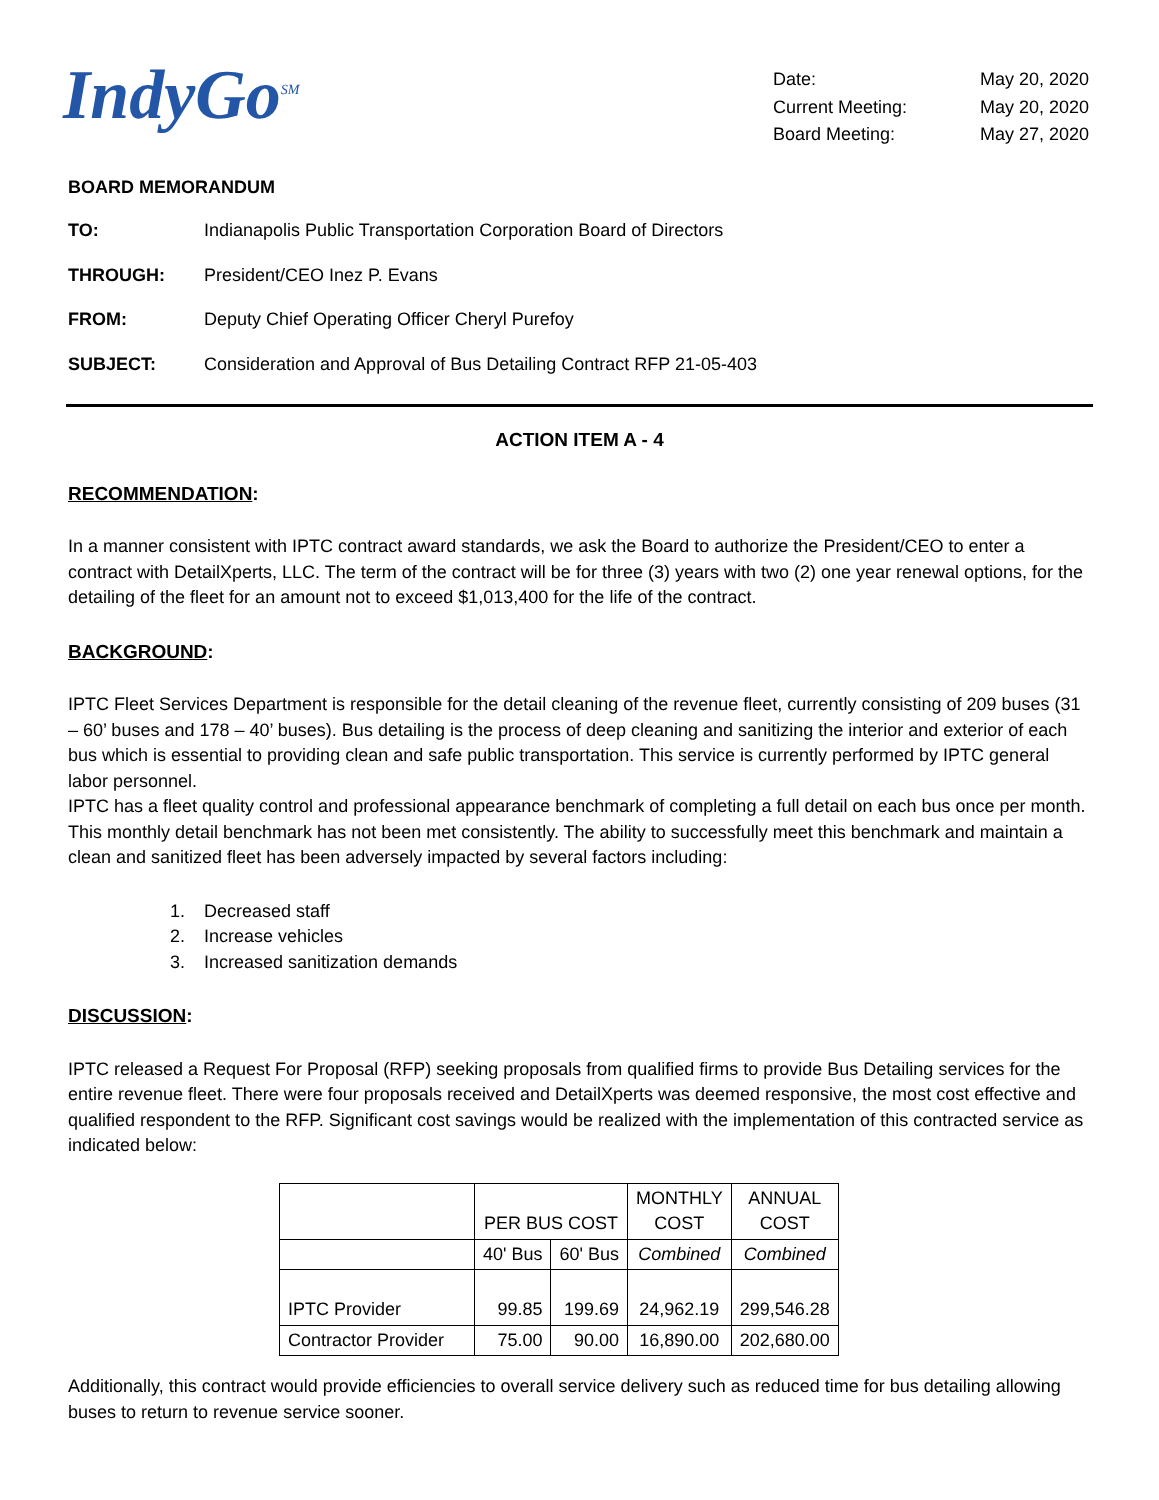IndyGo<sup>SM</sup>
| Date: | May 20, 2020 |
| Current Meeting: | May 20, 2020 |
| Board Meeting: | May 27, 2020 |
BOARD MEMORANDUM
| TO: | Indianapolis Public Transportation Corporation Board of Directors |
| THROUGH: | President/CEO Inez P. Evans |
| FROM: | Deputy Chief Operating Officer Cheryl Purefoy |
| SUBJECT: | Consideration and Approval of Bus Detailing Contract RFP 21-05-403 |
ACTION ITEM A - 4
RECOMMENDATION:
In a manner consistent with IPTC contract award standards, we ask the Board to authorize the President/CEO to enter a contract with DetailXperts, LLC. The term of the contract will be for three (3) years with two (2) one year renewal options, for the detailing of the fleet for an amount not to exceed $1,013,400 for the life of the contract.
BACKGROUND:
IPTC Fleet Services Department is responsible for the detail cleaning of the revenue fleet, currently consisting of 209 buses (31 – 60’ buses and 178 – 40’ buses). Bus detailing is the process of deep cleaning and sanitizing the interior and exterior of each bus which is essential to providing clean and safe public transportation. This service is currently performed by IPTC general labor personnel.
IPTC has a fleet quality control and professional appearance benchmark of completing a full detail on each bus once per month. This monthly detail benchmark has not been met consistently. The ability to successfully meet this benchmark and maintain a clean and sanitized fleet has been adversely impacted by several factors including:
1. Decreased staff
2. Increase vehicles
3. Increased sanitization demands
DISCUSSION:
IPTC released a Request For Proposal (RFP) seeking proposals from qualified firms to provide Bus Detailing services for the entire revenue fleet. There were four proposals received and DetailXperts was deemed responsive, the most cost effective and qualified respondent to the RFP. Significant cost savings would be realized with the implementation of this contracted service as indicated below:
| | PER BUS COST | | MONTHLY COST | ANNUAL COST |
| --- | --- | --- | --- | --- |
| | 40' Bus | 60' Bus | Combined | Combined |
| IPTC Provider | 99.85 | 199.69 | 24,962.19 | 299,546.28 |
| Contractor Provider | 75.00 | 90.00 | 16,890.00 | 202,680.00 |
Additionally, this contract would provide efficiencies to overall service delivery such as reduced time for bus detailing allowing buses to return to revenue service sooner.